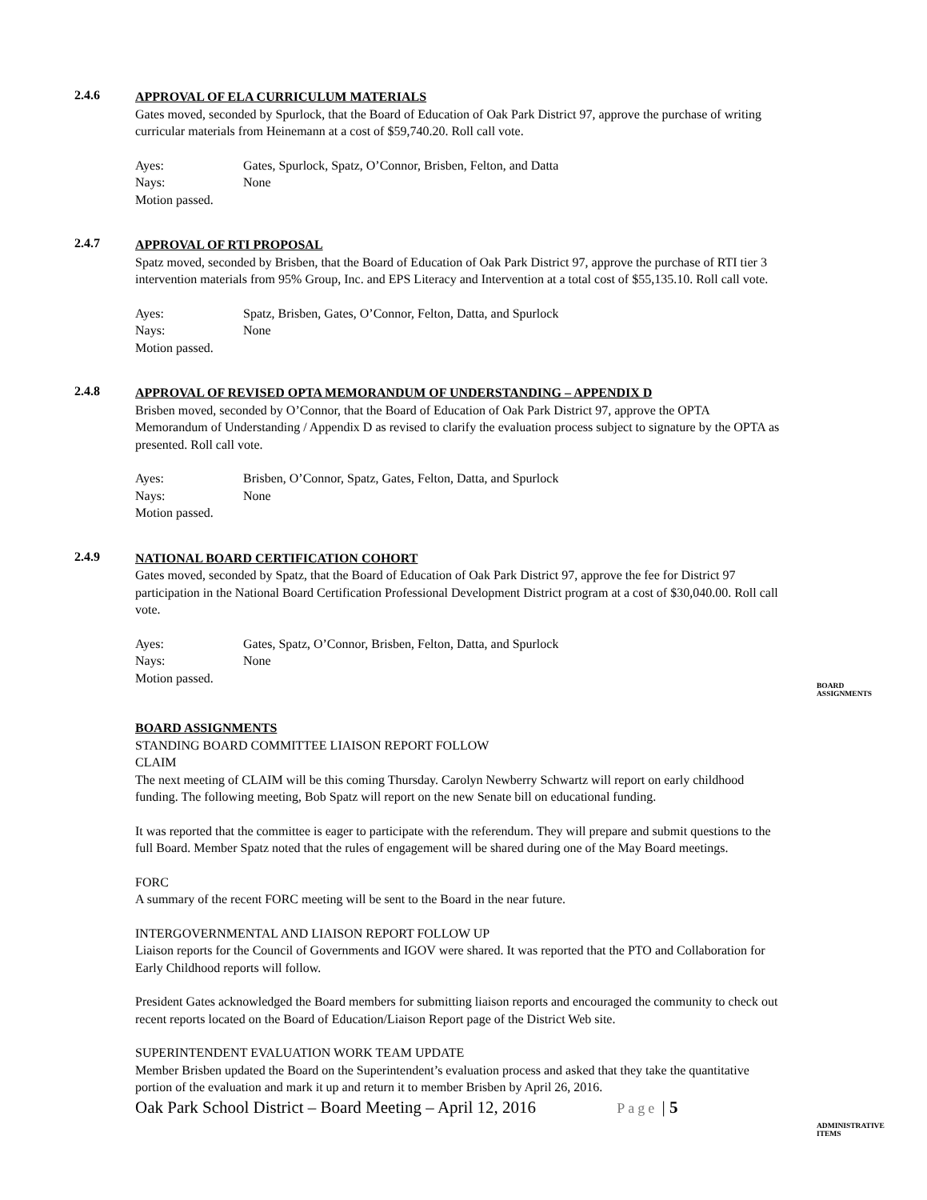2.4.6
APPROVAL OF ELA CURRICULUM MATERIALS
Gates moved, seconded by Spurlock, that the Board of Education of Oak Park District 97, approve the purchase of writing curricular materials from Heinemann at a cost of $59,740.20. Roll call vote.
Ayes: Gates, Spurlock, Spatz, O’Connor, Brisben, Felton, and Datta Nays: None
Motion passed.
2.4.7
APPROVAL OF RTI PROPOSAL
Spatz moved, seconded by Brisben, that the Board of Education of Oak Park District 97, approve the purchase of RTI tier 3 intervention materials from 95% Group, Inc. and EPS Literacy and Intervention at a total cost of $55,135.10. Roll call vote.
Ayes: Spatz, Brisben, Gates, O’Connor, Felton, Datta, and Spurlock Nays: None
Motion passed.
2.4.8
APPROVAL OF REVISED OPTA MEMORANDUM OF UNDERSTANDING – APPENDIX D
Brisben moved, seconded by O’Connor, that the Board of Education of Oak Park District 97, approve the OPTA Memorandum of Understanding / Appendix D as revised to clarify the evaluation process subject to signature by the OPTA as presented. Roll call vote.
Ayes: Brisben, O’Connor, Spatz, Gates, Felton, Datta, and Spurlock Nays: None
Motion passed.
2.4.9
NATIONAL BOARD CERTIFICATION COHORT
Gates moved, seconded by Spatz, that the Board of Education of Oak Park District 97, approve the fee for District 97 participation in the National Board Certification Professional Development District program at a cost of $30,040.00. Roll call vote.
Ayes: Gates, Spatz, O’Connor, Brisben, Felton, Datta, and Spurlock Nays: None
Motion passed.
BOARD
ASSIGNMENTS
BOARD ASSIGNMENTS
STANDING BOARD COMMITTEE LIAISON REPORT FOLLOW
CLAIM
The next meeting of CLAIM will be this coming Thursday. Carolyn Newberry Schwartz will report on early childhood funding. The following meeting, Bob Spatz will report on the new Senate bill on educational funding.
It was reported that the committee is eager to participate with the referendum. They will prepare and submit questions to the full Board. Member Spatz noted that the rules of engagement will be shared during one of the May Board meetings.
FORC
A summary of the recent FORC meeting will be sent to the Board in the near future.
INTERGOVERNMENTAL AND LIAISON REPORT FOLLOW UP
Liaison reports for the Council of Governments and IGOV were shared. It was reported that the PTO and Collaboration for Early Childhood reports will follow.
President Gates acknowledged the Board members for submitting liaison reports and encouraged the community to check out recent reports located on the Board of Education/Liaison Report page of the District Web site.
SUPERINTENDENT EVALUATION WORK TEAM UPDATE
Member Brisben updated the Board on the Superintendent’s evaluation process and asked that they take the quantitative portion of the evaluation and mark it up and return it to member Brisben by April 26, 2016.
ADMINISTRATIVE
ITEMS
Oak Park School District – Board Meeting – April 12, 2016 Page | 5